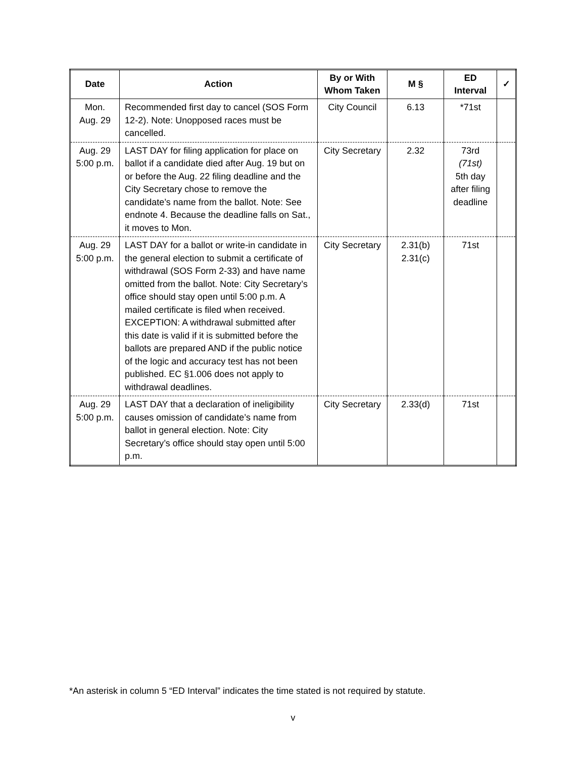| Date | Action | By or With Whom Taken | M § | ED Interval | ✓ |
| --- | --- | --- | --- | --- | --- |
| Mon. Aug. 29 | Recommended first day to cancel (SOS Form 12-2). Note: Unopposed races must be cancelled. | City Council | 6.13 | *71st | |
| Aug. 29 5:00 p.m. | LAST DAY for filing application for place on ballot if a candidate died after Aug. 19 but on or before the Aug. 22 filing deadline and the City Secretary chose to remove the candidate’s name from the ballot. Note: See endnote 4. Because the deadline falls on Sat., it moves to Mon. | City Secretary | 2.32 | 73rd (71st) 5th day after filing deadline | |
| Aug. 29 5:00 p.m. | LAST DAY for a ballot or write-in candidate in the general election to submit a certificate of withdrawal (SOS Form 2-33) and have name omitted from the ballot. Note: City Secretary’s office should stay open until 5:00 p.m. A mailed certificate is filed when received. EXCEPTION: A withdrawal submitted after this date is valid if it is submitted before the ballots are prepared AND if the public notice of the logic and accuracy test has not been published. EC §1.006 does not apply to withdrawal deadlines. | City Secretary | 2.31(b) 2.31(c) | 71st | |
| Aug. 29 5:00 p.m. | LAST DAY that a declaration of ineligibility causes omission of candidate’s name from ballot in general election. Note: City Secretary’s office should stay open until 5:00 p.m. | City Secretary | 2.33(d) | 71st | |
*An asterisk in column 5 “ED Interval” indicates the time stated is not required by statute.
v